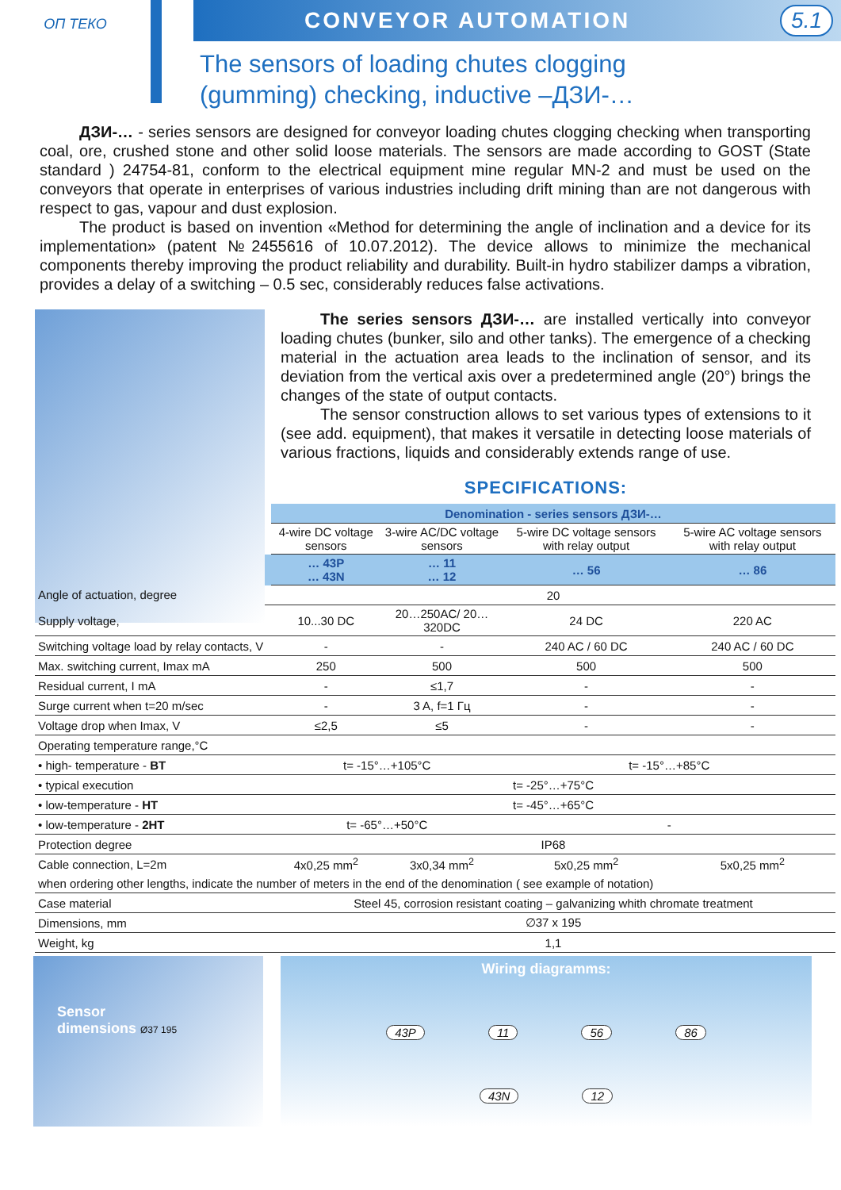ОП ТЕКО
CONVEYOR AUTOMATION 5.1
The sensors of loading chutes clogging
(gumming) checking, inductive –ДЗИ-…
ДЗИ-… - series sensors are designed for conveyor loading chutes clogging checking when transporting coal, ore, crushed stone and other solid loose materials. The sensors are made according to GOST (State standard ) 24754-81, conform to the electrical equipment mine regular MN-2 and must be used on the conveyors that operate in enterprises of various industries including drift mining than are not dangerous with respect to gas, vapour and dust explosion.
The product is based on invention «Method for determining the angle of inclination and a device for its implementation» (patent №2455616 of 10.07.2012). The device allows to minimize the mechanical components thereby improving the product reliability and durability. Built-in hydro stabilizer damps a vibration, provides a delay of a switching – 0.5 sec, considerably reduces false activations.
The series sensors ДЗИ-… are installed vertically into conveyor loading chutes (bunker, silo and other tanks). The emergence of a checking material in the actuation area leads to the inclination of sensor, and its deviation from the vertical axis over a predetermined angle (20°) brings the changes of the state of output contacts.
The sensor construction allows to set various types of extensions to it (see add. equipment), that makes it versatile in detecting loose materials of various fractions, liquids and considerably extends range of use.
SPECIFICATIONS:
| | Denomination - series sensors ДЗИ-… | | | |
| | 4-wire DC voltage sensors | 3-wire AC/DC voltage sensors | 5-wire DC voltage sensors with relay output | 5-wire AC voltage sensors with relay output |
| | … 43P … 43N | … 11 … 12 | … 56 | … 86 |
| Angle of actuation, degree | 20 | | | |
| Supply voltage, | 10...30 DC | 20…250AC/ 20…320DC | 24 DC | 220 AC |
| Switching voltage load by relay contacts, V | - | - | 240 AC / 60 DC | 240 AC / 60 DC |
| Max. switching current, Imax mA | 250 | 500 | 500 | 500 |
| Residual current, I mA | - | ≤1,7 | - | - |
| Surge current when t=20 m/sec | - | 3 A, f=1 Гц | - | - |
| Voltage drop when Imax, V | ≤2,5 | ≤5 | - | - |
| Operating temperature range,°C | | | | |
| • high- temperature - BT | t= -15°…+105°C | | t= -15°…+85°C | |
| • typical execution | t= -25°…+75°C | | | |
| • low-temperature - HT | t= -45°…+65°C | | | |
| • low-temperature - 2HT | t= -65°…+50°C | | - | |
| Protection degree | IP68 | | | |
| Cable connection, L=2m | 4x0,25 mm<sup>2</sup> | 3x0,34 mm<sup>2</sup> | 5x0,25 mm<sup>2</sup> | 5x0,25 mm<sup>2</sup> |
| when ordering other lengths, indicate the number of meters in the end of the denomination ( see example of notation) | | | | |
| Case material | Steel 45, corrosion resistant coating – galvanizing whith chromate treatment | | | |
| Dimensions, mm | ∅37 x 195 | | | |
| Weight, kg | 1,1 | | | |
Sensor
dimensions Ø37 195
Wiring diagramms:
43P 11 56 86
43N 12